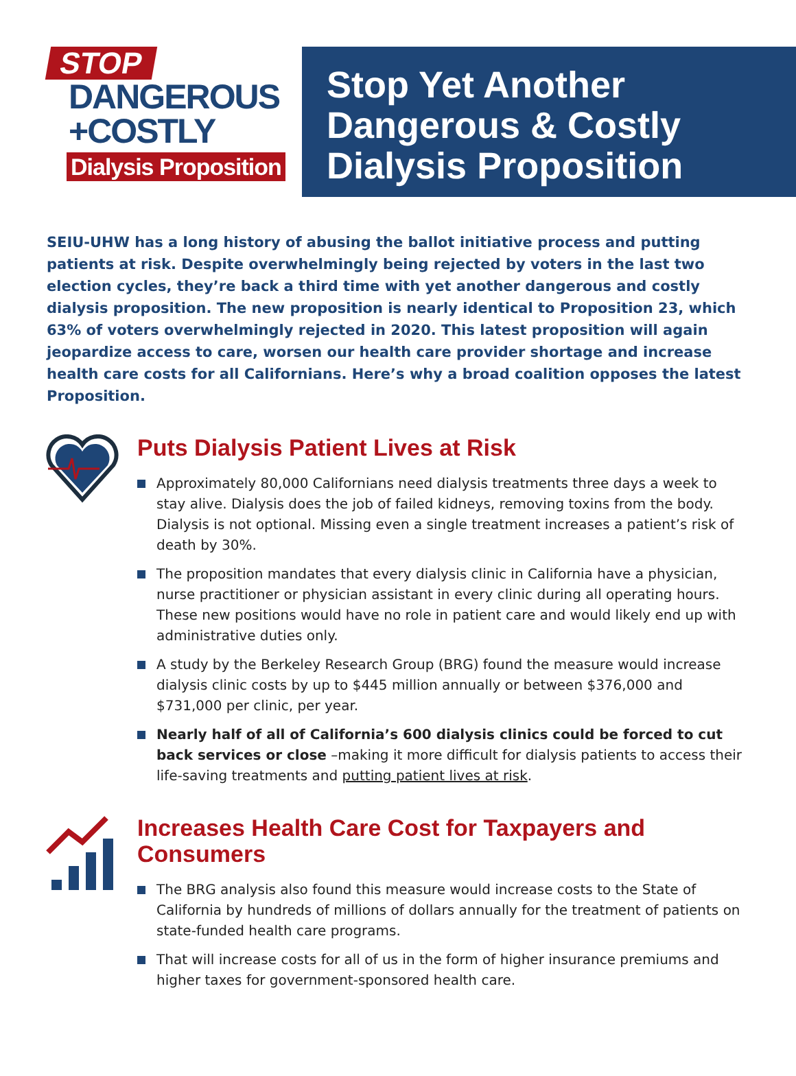STOP
DANGEROUS
+COSTLY
Dialysis Proposition
Stop Yet Another
Dangerous & Costly
Dialysis Proposition
SEIU-UHW has a long history of abusing the ballot initiative process and putting patients at risk. Despite overwhelmingly being rejected by voters in the last two election cycles, they’re back a third time with yet another dangerous and costly dialysis proposition. The new proposition is nearly identical to Proposition 23, which 63% of voters overwhelmingly rejected in 2020. This latest proposition will again jeopardize access to care, worsen our health care provider shortage and increase health care costs for all Californians. Here’s why a broad coalition opposes the latest Proposition.
Puts Dialysis Patient Lives at Risk
Approximately 80,000 Californians need dialysis treatments three days a week to stay alive. Dialysis does the job of failed kidneys, removing toxins from the body. Dialysis is not optional. Missing even a single treatment increases a patient’s risk of death by 30%.
The proposition mandates that every dialysis clinic in California have a physician, nurse practitioner or physician assistant in every clinic during all operating hours. These new positions would have no role in patient care and would likely end up with administrative duties only.
A study by the Berkeley Research Group (BRG) found the measure would increase dialysis clinic costs by up to $445 million annually or between $376,000 and $731,000 per clinic, per year.
Nearly half of all of California’s 600 dialysis clinics could be forced to cut back services or close –making it more difficult for dialysis patients to access their life-saving treatments and putting patient lives at risk.
Increases Health Care Cost for Taxpayers and Consumers
The BRG analysis also found this measure would increase costs to the State of California by hundreds of millions of dollars annually for the treatment of patients on state-funded health care programs.
That will increase costs for all of us in the form of higher insurance premiums and higher taxes for government-sponsored health care.